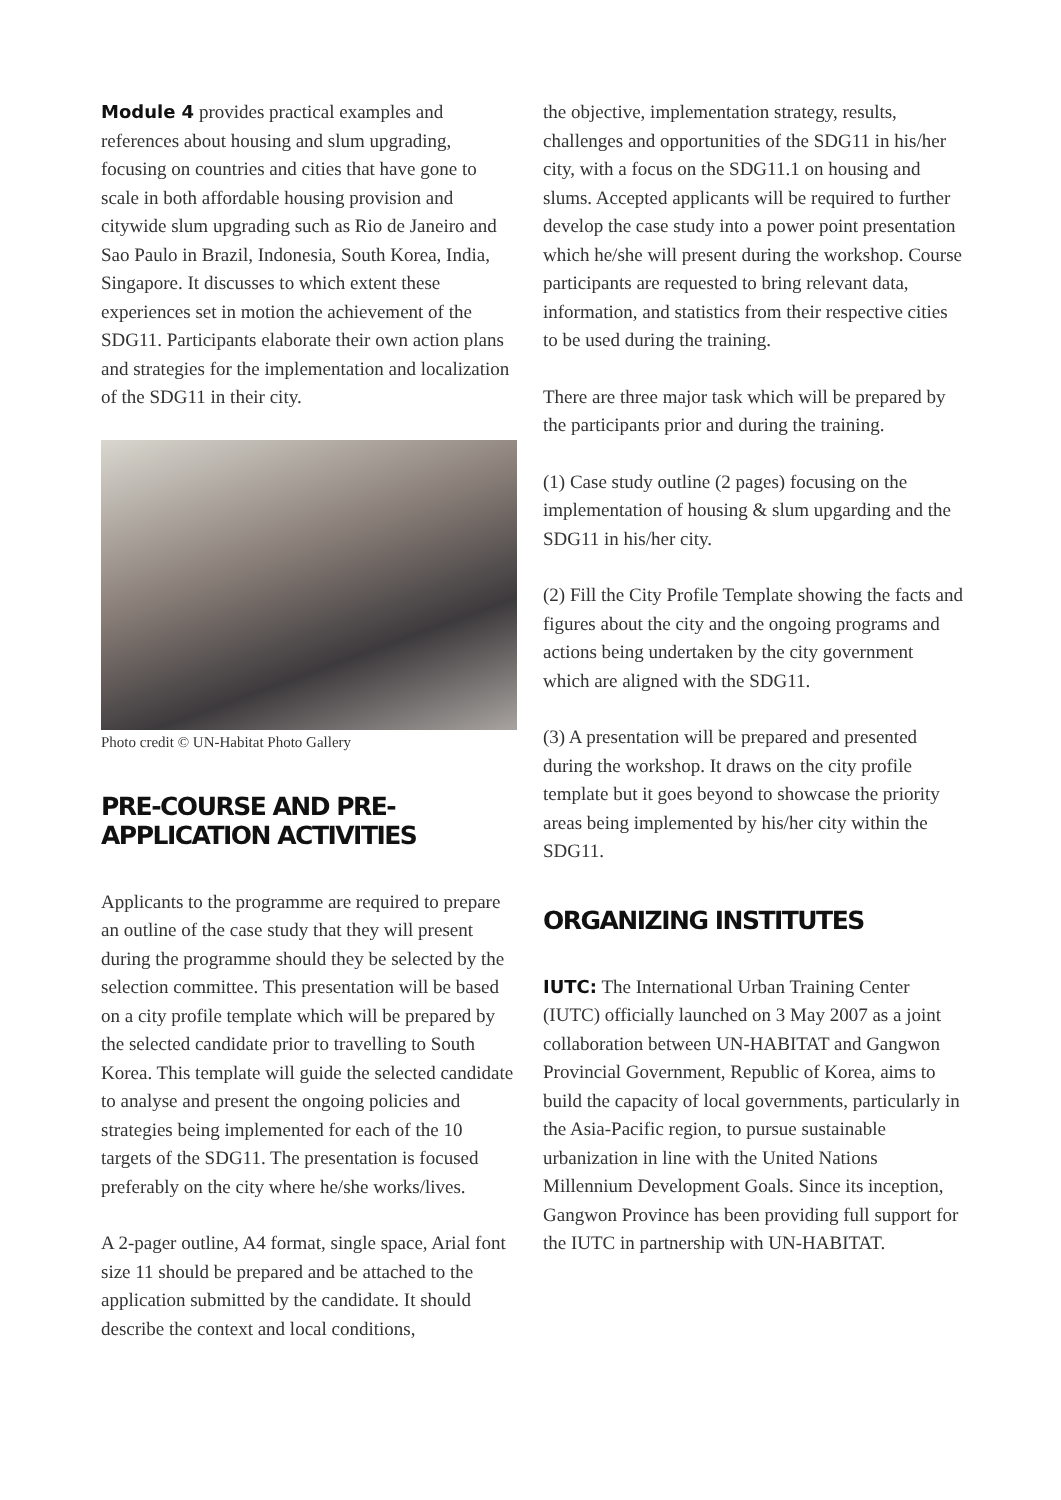Module 4 provides practical examples and references about housing and slum upgrading, focusing on countries and cities that have gone to scale in both affordable housing provision and citywide slum upgrading such as Rio de Janeiro and Sao Paulo in Brazil, Indonesia, South Korea, India, Singapore. It discusses to which extent these experiences set in motion the achievement of the SDG11. Participants elaborate their own action plans and strategies for the implementation and localization of the SDG11 in their city.
Photo credit © UN-Habitat Photo Gallery
PRE-COURSE AND PRE-APPLICATION ACTIVITIES
Applicants to the programme are required to prepare an outline of the case study that they will present during the programme should they be selected by the selection committee. This presentation will be based on a city profile template which will be prepared by the selected candidate prior to travelling to South Korea. This template will guide the selected candidate to analyse and present the ongoing policies and strategies being implemented for each of the 10 targets of the SDG11. The presentation is focused preferably on the city where he/she works/lives.
A 2-pager outline, A4 format, single space, Arial font size 11 should be prepared and be attached to the application submitted by the candidate. It should describe the context and local conditions,
the objective, implementation strategy, results, challenges and opportunities of the SDG11 in his/her city, with a focus on the SDG11.1 on housing and slums. Accepted applicants will be required to further develop the case study into a power point presentation which he/she will present during the workshop. Course participants are requested to bring relevant data, information, and statistics from their respective cities to be used during the training.
There are three major task which will be prepared by the participants prior and during the training.
(1) Case study outline (2 pages) focusing on the implementation of housing & slum upgarding and the SDG11 in his/her city.
(2) Fill the City Profile Template showing the facts and figures about the city and the ongoing programs and actions being undertaken by the city government which are aligned with the SDG11.
(3) A presentation will be prepared and presented during the workshop. It draws on the city profile template but it goes beyond to showcase the priority areas being implemented by his/her city within the SDG11.
ORGANIZING INSTITUTES
IUTC: The International Urban Training Center (IUTC) officially launched on 3 May 2007 as a joint collaboration between UN-HABITAT and Gangwon Provincial Government, Republic of Korea, aims to build the capacity of local governments, particularly in the Asia-Pacific region, to pursue sustainable urbanization in line with the United Nations Millennium Development Goals. Since its inception, Gangwon Province has been providing full support for the IUTC in partnership with UN-HABITAT.